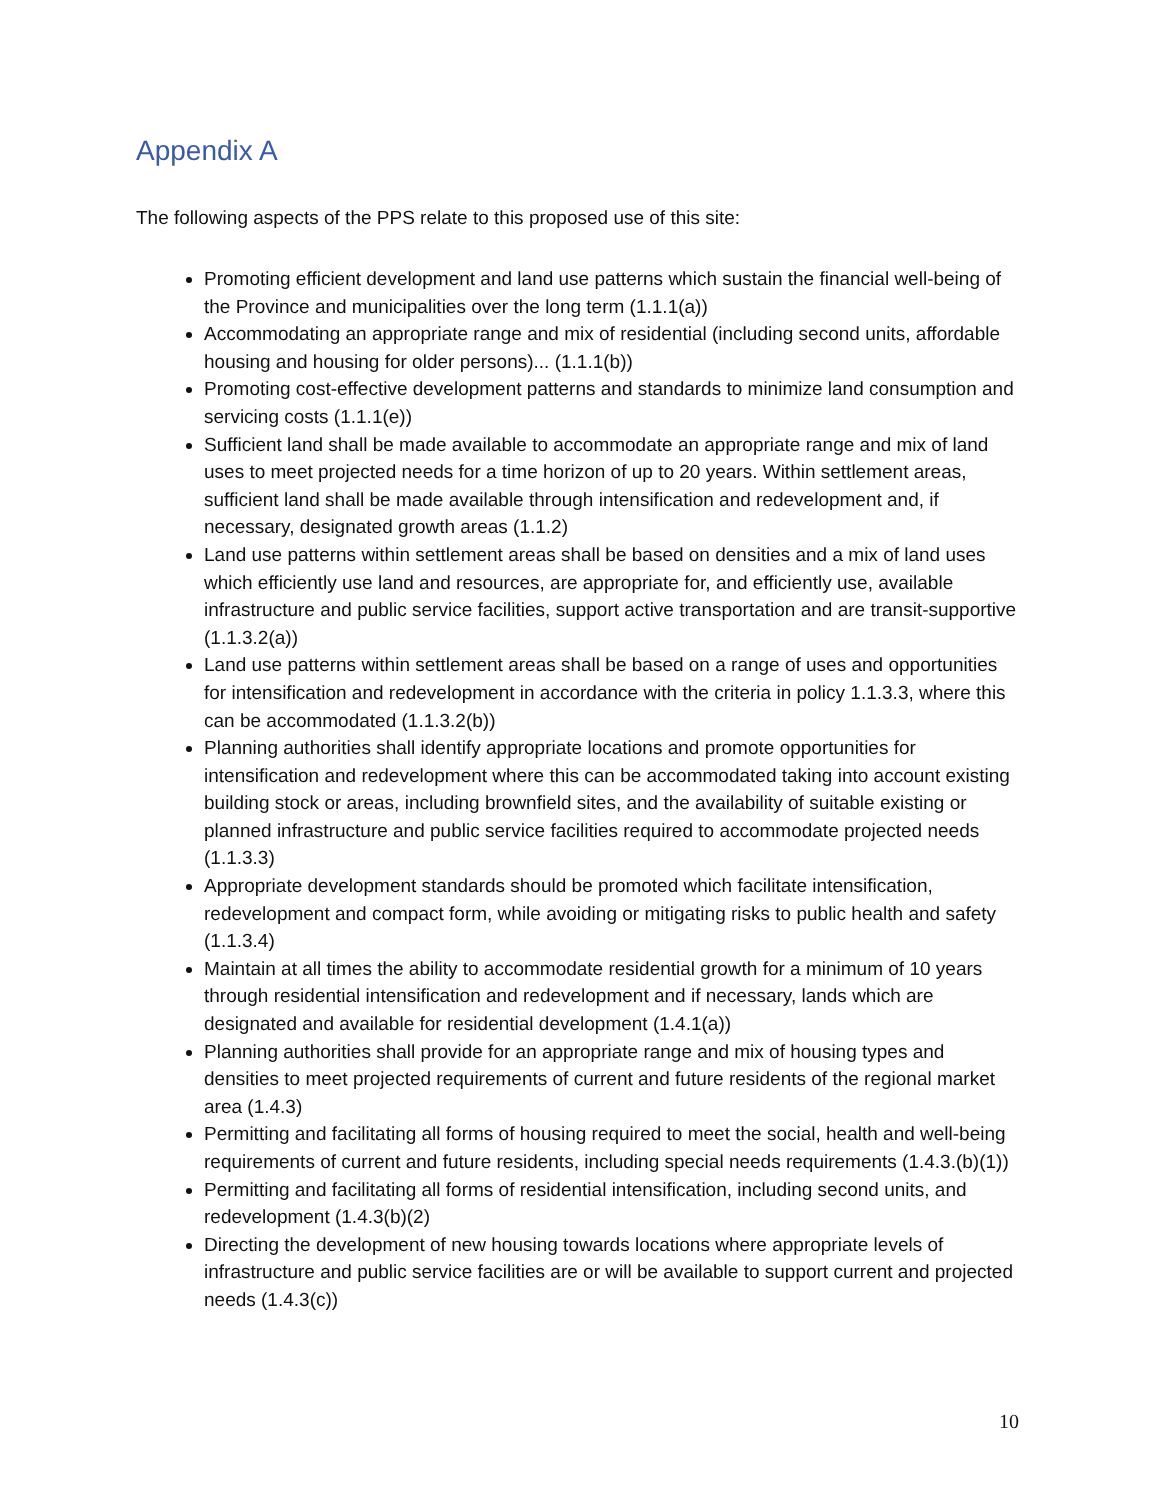Appendix A
The following aspects of the PPS relate to this proposed use of this site:
Promoting efficient development and land use patterns which sustain the financial well-being of the Province and municipalities over the long term (1.1.1(a))
Accommodating an appropriate range and mix of residential (including second units, affordable housing and housing for older persons)... (1.1.1(b))
Promoting cost-effective development patterns and standards to minimize land consumption and servicing costs (1.1.1(e))
Sufficient land shall be made available to accommodate an appropriate range and mix of land uses to meet projected needs for a time horizon of up to 20 years. Within settlement areas, sufficient land shall be made available through intensification and redevelopment and, if necessary, designated growth areas (1.1.2)
Land use patterns within settlement areas shall be based on densities and a mix of land uses which efficiently use land and resources, are appropriate for, and efficiently use, available infrastructure and public service facilities, support active transportation and are transit-supportive (1.1.3.2(a))
Land use patterns within settlement areas shall be based on a range of uses and opportunities for intensification and redevelopment in accordance with the criteria in policy 1.1.3.3, where this can be accommodated (1.1.3.2(b))
Planning authorities shall identify appropriate locations and promote opportunities for intensification and redevelopment where this can be accommodated taking into account existing building stock or areas, including brownfield sites, and the availability of suitable existing or planned infrastructure and public service facilities required to accommodate projected needs (1.1.3.3)
Appropriate development standards should be promoted which facilitate intensification, redevelopment and compact form, while avoiding or mitigating risks to public health and safety (1.1.3.4)
Maintain at all times the ability to accommodate residential growth for a minimum of 10 years through residential intensification and redevelopment and if necessary, lands which are designated and available for residential development (1.4.1(a))
Planning authorities shall provide for an appropriate range and mix of housing types and densities to meet projected requirements of current and future residents of the regional market area (1.4.3)
Permitting and facilitating all forms of housing required to meet the social, health and well-being requirements of current and future residents, including special needs requirements (1.4.3.(b)(1))
Permitting and facilitating all forms of residential intensification, including second units, and redevelopment (1.4.3(b)(2)
Directing the development of new housing towards locations where appropriate levels of infrastructure and public service facilities are or will be available to support current and projected needs (1.4.3(c))
10